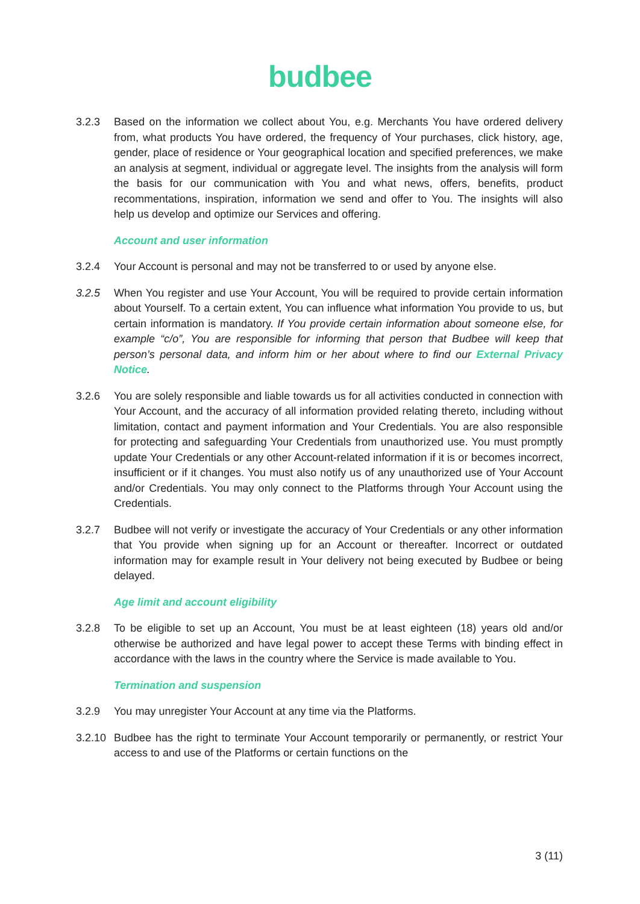budbee
3.2.3 Based on the information we collect about You, e.g. Merchants You have ordered delivery from, what products You have ordered, the frequency of Your purchases, click history, age, gender, place of residence or Your geographical location and specified preferences, we make an analysis at segment, individual or aggregate level. The insights from the analysis will form the basis for our communication with You and what news, offers, benefits, product recommentations, inspiration, information we send and offer to You. The insights will also help us develop and optimize our Services and offering.
Account and user information
3.2.4 Your Account is personal and may not be transferred to or used by anyone else.
3.2.5 When You register and use Your Account, You will be required to provide certain information about Yourself. To a certain extent, You can influence what information You provide to us, but certain information is mandatory. If You provide certain information about someone else, for example “c/o”, You are responsible for informing that person that Budbee will keep that person’s personal data, and inform him or her about where to find our External Privacy Notice.
3.2.6 You are solely responsible and liable towards us for all activities conducted in connection with Your Account, and the accuracy of all information provided relating thereto, including without limitation, contact and payment information and Your Credentials. You are also responsible for protecting and safeguarding Your Credentials from unauthorized use. You must promptly update Your Credentials or any other Account-related information if it is or becomes incorrect, insufficient or if it changes. You must also notify us of any unauthorized use of Your Account and/or Credentials. You may only connect to the Platforms through Your Account using the Credentials.
3.2.7 Budbee will not verify or investigate the accuracy of Your Credentials or any other information that You provide when signing up for an Account or thereafter. Incorrect or outdated information may for example result in Your delivery not being executed by Budbee or being delayed.
Age limit and account eligibility
3.2.8 To be eligible to set up an Account, You must be at least eighteen (18) years old and/or otherwise be authorized and have legal power to accept these Terms with binding effect in accordance with the laws in the country where the Service is made available to You.
Termination and suspension
3.2.9 You may unregister Your Account at any time via the Platforms.
3.2.10
Budbee has the right to terminate Your Account temporarily or permanently, or restrict Your access to and use of the Platforms or certain functions on the
3 (11)